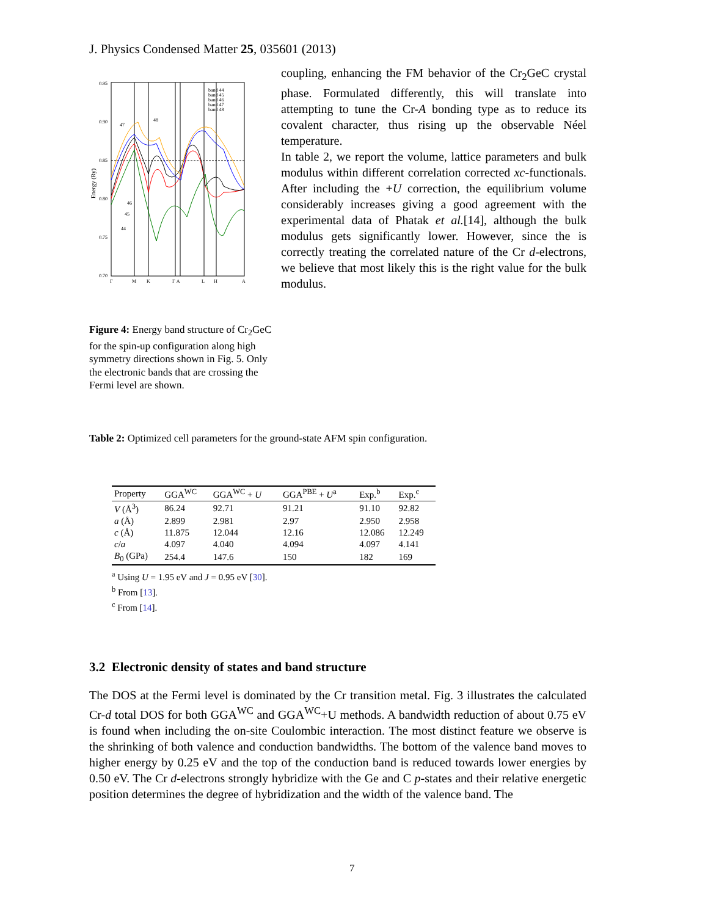J. Physics Condensed Matter 25, 035601 (2013)
0.95
0.90
0.85
0.80
0.75
0.70
band 44
band 45
band 46
band 47
band 48
47
48
46
45
44
Γ
M
K
Γ A
L
H
A
Energy (Ry)
Figure 4: Energy band structure of Cr<sub>2</sub>GeC for the spin-up configuration along high symmetry directions shown in Fig. 5. Only the electronic bands that are crossing the Fermi level are shown.
coupling, enhancing the FM behavior of the Cr<sub>2</sub>GeC crystal phase. Formulated differently, this will translate into attempting to tune the Cr-A bonding type as to reduce its covalent character, thus rising up the observable Néel temperature.
In table 2, we report the volume, lattice parameters and bulk modulus within different correlation corrected xc-functionals. After including the +U correction, the equilibrium volume considerably increases giving a good agreement with the experimental data of Phatak et al.[14], although the bulk modulus gets significantly lower. However, since the is correctly treating the correlated nature of the Cr d-electrons, we believe that most likely this is the right value for the bulk modulus.
Table 2: Optimized cell parameters for the ground-state AFM spin configuration.
| Property | GGA<sup>WC</sup> | GGA<sup>WC</sup> + U | GGA<sup>PBE</sup> + U<sup>a</sup> | Exp.<sup>b</sup> | Exp.<sup>c</sup> |
| --- | --- | --- | --- | --- | --- |
| V (Å<sup>3</sup>) | 86.24 | 92.71 | 91.21 | 91.10 | 92.82 |
| a (Å) | 2.899 | 2.981 | 2.97 | 2.950 | 2.958 |
| c (Å) | 11.875 | 12.044 | 12.16 | 12.086 | 12.249 |
| c / a | 4.097 | 4.040 | 4.094 | 4.097 | 4.141 |
| B<sub>0</sub> (GPa) | 254.4 | 147.6 | 150 | 182 | 169 |
<sup>a</sup> Using U = 1.95 eV and J = 0.95 eV [30].
<sup>b</sup> From [13].
<sup>c</sup> From [14].
3.2 Electronic density of states and band structure
The DOS at the Fermi level is dominated by the Cr transition metal. Fig. 3 illustrates the calculated Cr-d total DOS for both GGA<sup>WC</sup> and GGA<sup>WC</sup>+U methods. A bandwidth reduction of about 0.75 eV is found when including the on-site Coulombic interaction. The most distinct feature we observe is the shrinking of both valence and conduction bandwidths. The bottom of the valence band moves to higher energy by 0.25 eV and the top of the conduction band is reduced towards lower energies by 0.50 eV. The Cr d-electrons strongly hybridize with the Ge and C p-states and their relative energetic position determines the degree of hybridization and the width of the valence band. The
7